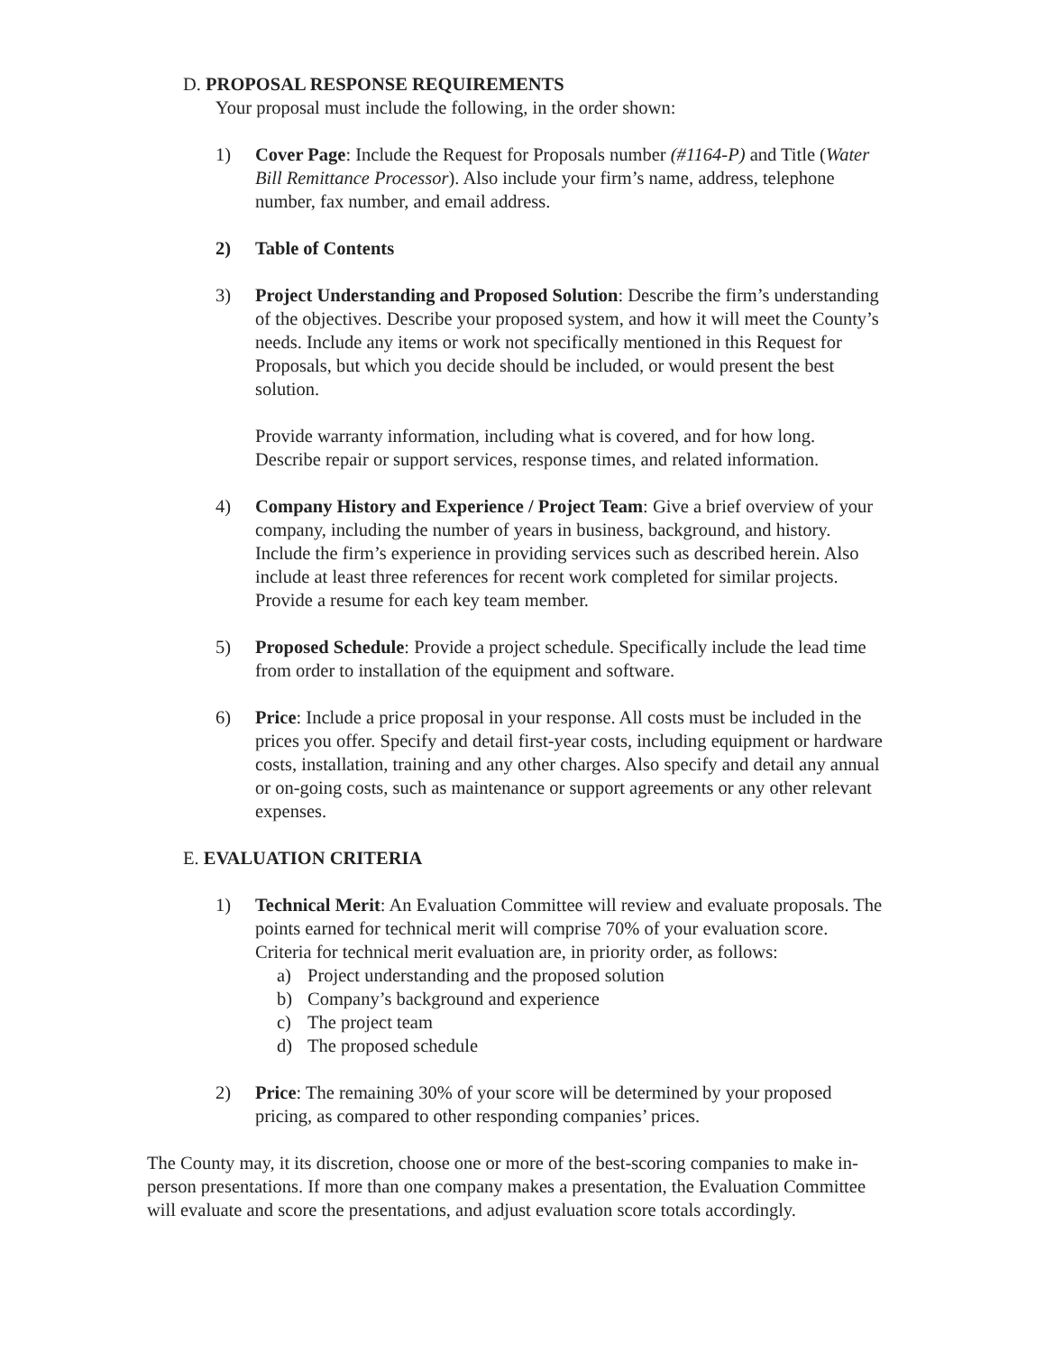D. PROPOSAL RESPONSE REQUIREMENTS
Your proposal must include the following, in the order shown:
1) Cover Page: Include the Request for Proposals number (#1164-P) and Title (Water Bill Remittance Processor). Also include your firm’s name, address, telephone number, fax number, and email address.
2) Table of Contents
3) Project Understanding and Proposed Solution: Describe the firm’s understanding of the objectives. Describe your proposed system, and how it will meet the County’s needs. Include any items or work not specifically mentioned in this Request for Proposals, but which you decide should be included, or would present the best solution.
Provide warranty information, including what is covered, and for how long. Describe repair or support services, response times, and related information.
4) Company History and Experience / Project Team: Give a brief overview of your company, including the number of years in business, background, and history. Include the firm’s experience in providing services such as described herein. Also include at least three references for recent work completed for similar projects. Provide a resume for each key team member.
5) Proposed Schedule: Provide a project schedule. Specifically include the lead time from order to installation of the equipment and software.
6) Price: Include a price proposal in your response. All costs must be included in the prices you offer. Specify and detail first-year costs, including equipment or hardware costs, installation, training and any other charges. Also specify and detail any annual or on-going costs, such as maintenance or support agreements or any other relevant expenses.
E. EVALUATION CRITERIA
1) Technical Merit: An Evaluation Committee will review and evaluate proposals. The points earned for technical merit will comprise 70% of your evaluation score. Criteria for technical merit evaluation are, in priority order, as follows:
a) Project understanding and the proposed solution
b) Company’s background and experience
c) The project team
d) The proposed schedule
2) Price: The remaining 30% of your score will be determined by your proposed pricing, as compared to other responding companies’ prices.
The County may, it its discretion, choose one or more of the best-scoring companies to make in-person presentations. If more than one company makes a presentation, the Evaluation Committee will evaluate and score the presentations, and adjust evaluation score totals accordingly.